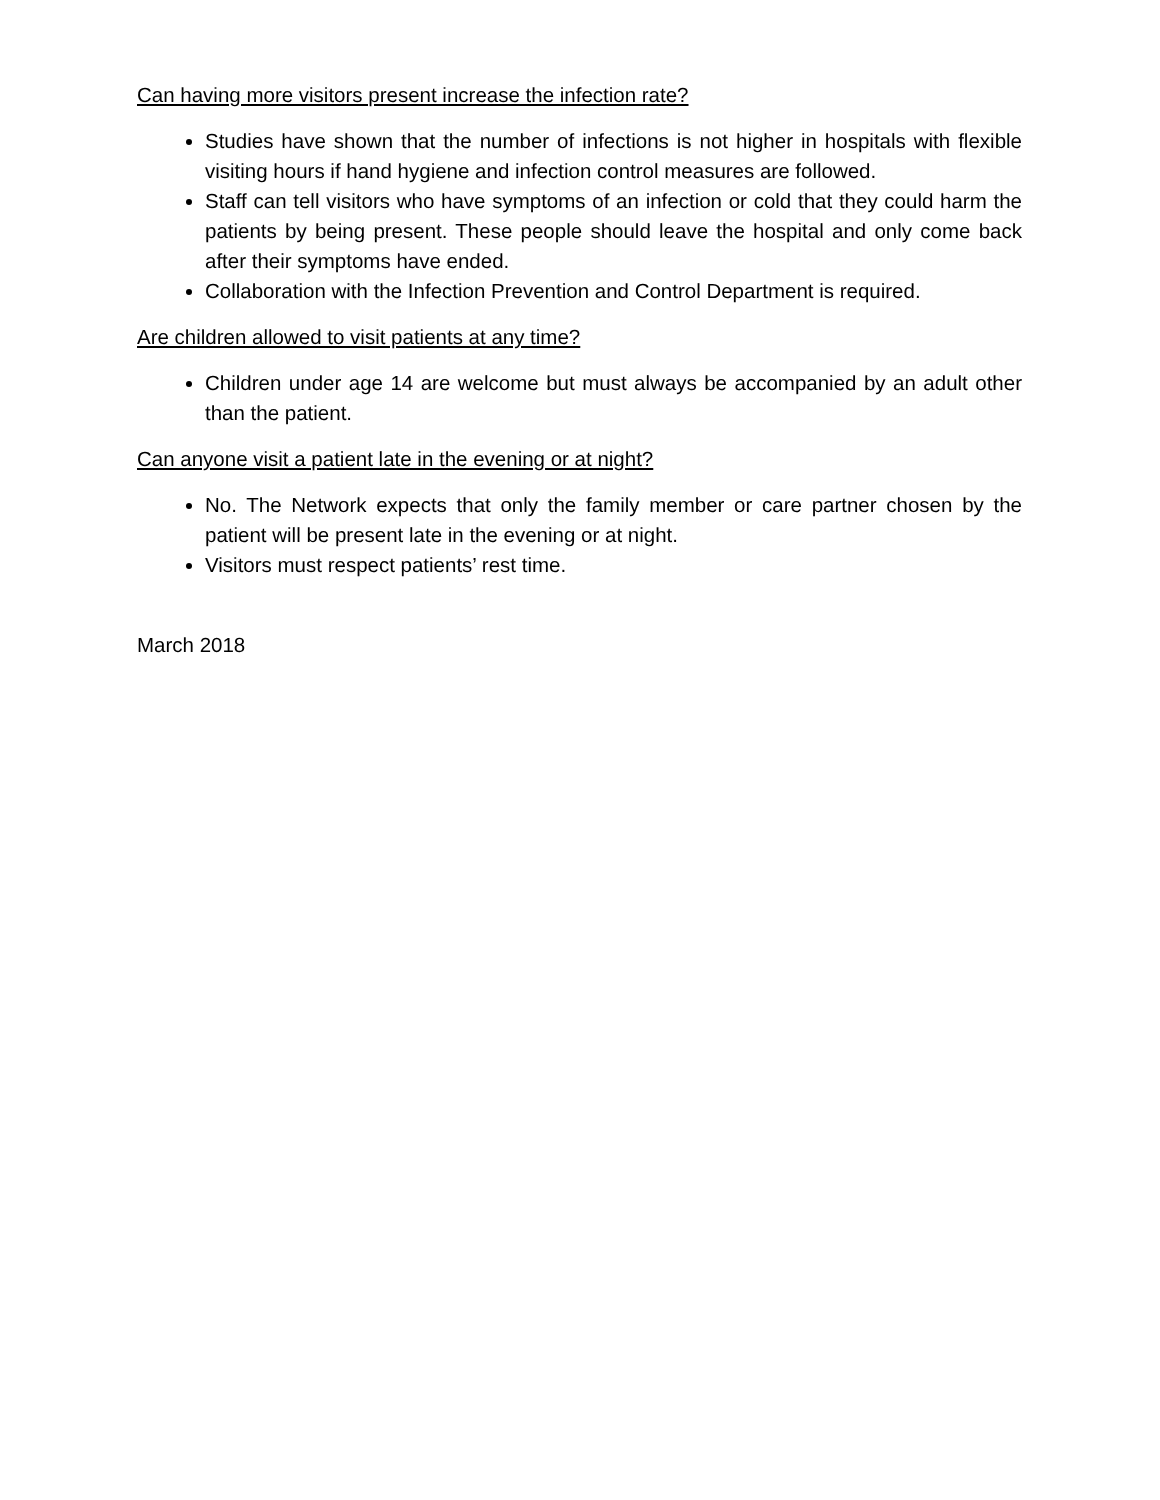Can having more visitors present increase the infection rate?
Studies have shown that the number of infections is not higher in hospitals with flexible visiting hours if hand hygiene and infection control measures are followed.
Staff can tell visitors who have symptoms of an infection or cold that they could harm the patients by being present. These people should leave the hospital and only come back after their symptoms have ended.
Collaboration with the Infection Prevention and Control Department is required.
Are children allowed to visit patients at any time?
Children under age 14 are welcome but must always be accompanied by an adult other than the patient.
Can anyone visit a patient late in the evening or at night?
No. The Network expects that only the family member or care partner chosen by the patient will be present late in the evening or at night.
Visitors must respect patients’ rest time.
March 2018